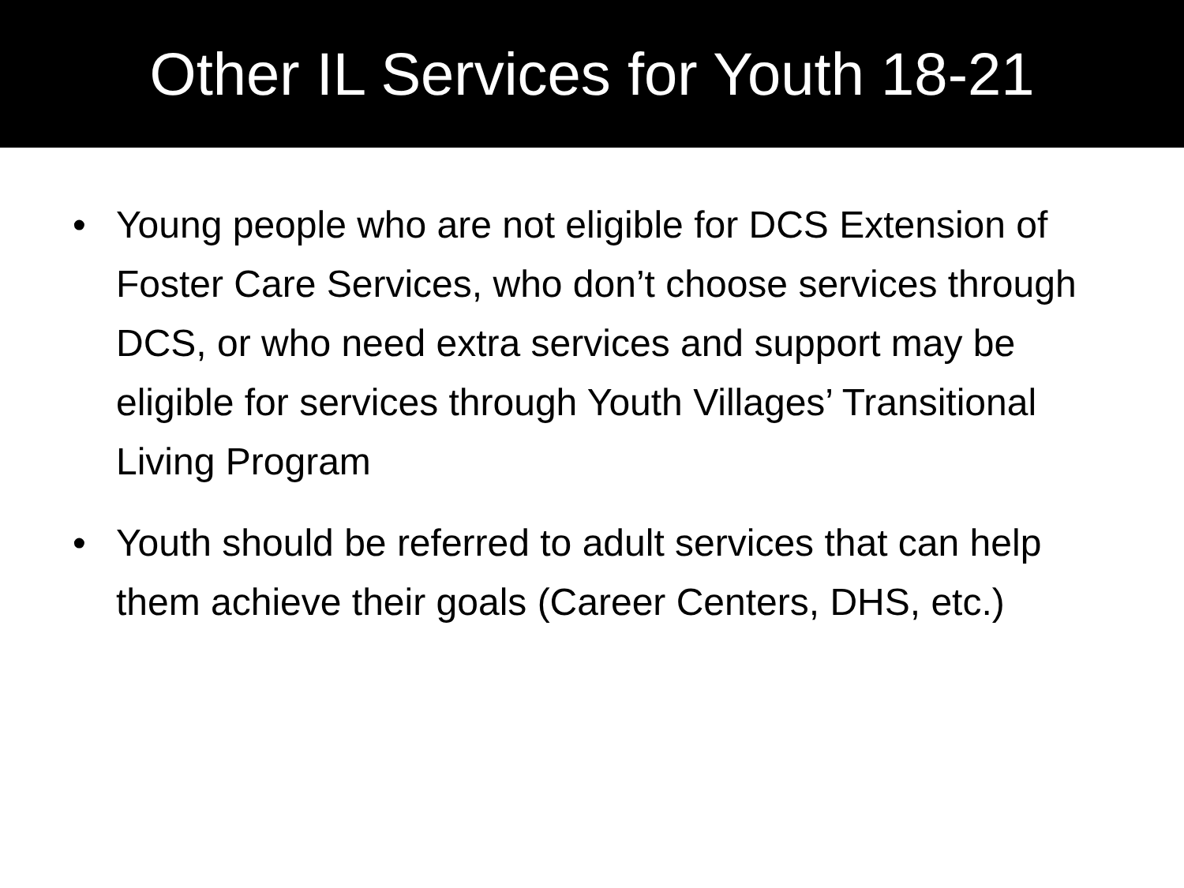Other IL Services for Youth 18-21
• Young people who are not eligible for DCS Extension of Foster Care Services, who don’t choose services through DCS, or who need extra services and support may be eligible for services through Youth Villages’ Transitional Living Program
• Youth should be referred to adult services that can help them achieve their goals (Career Centers, DHS, etc.)